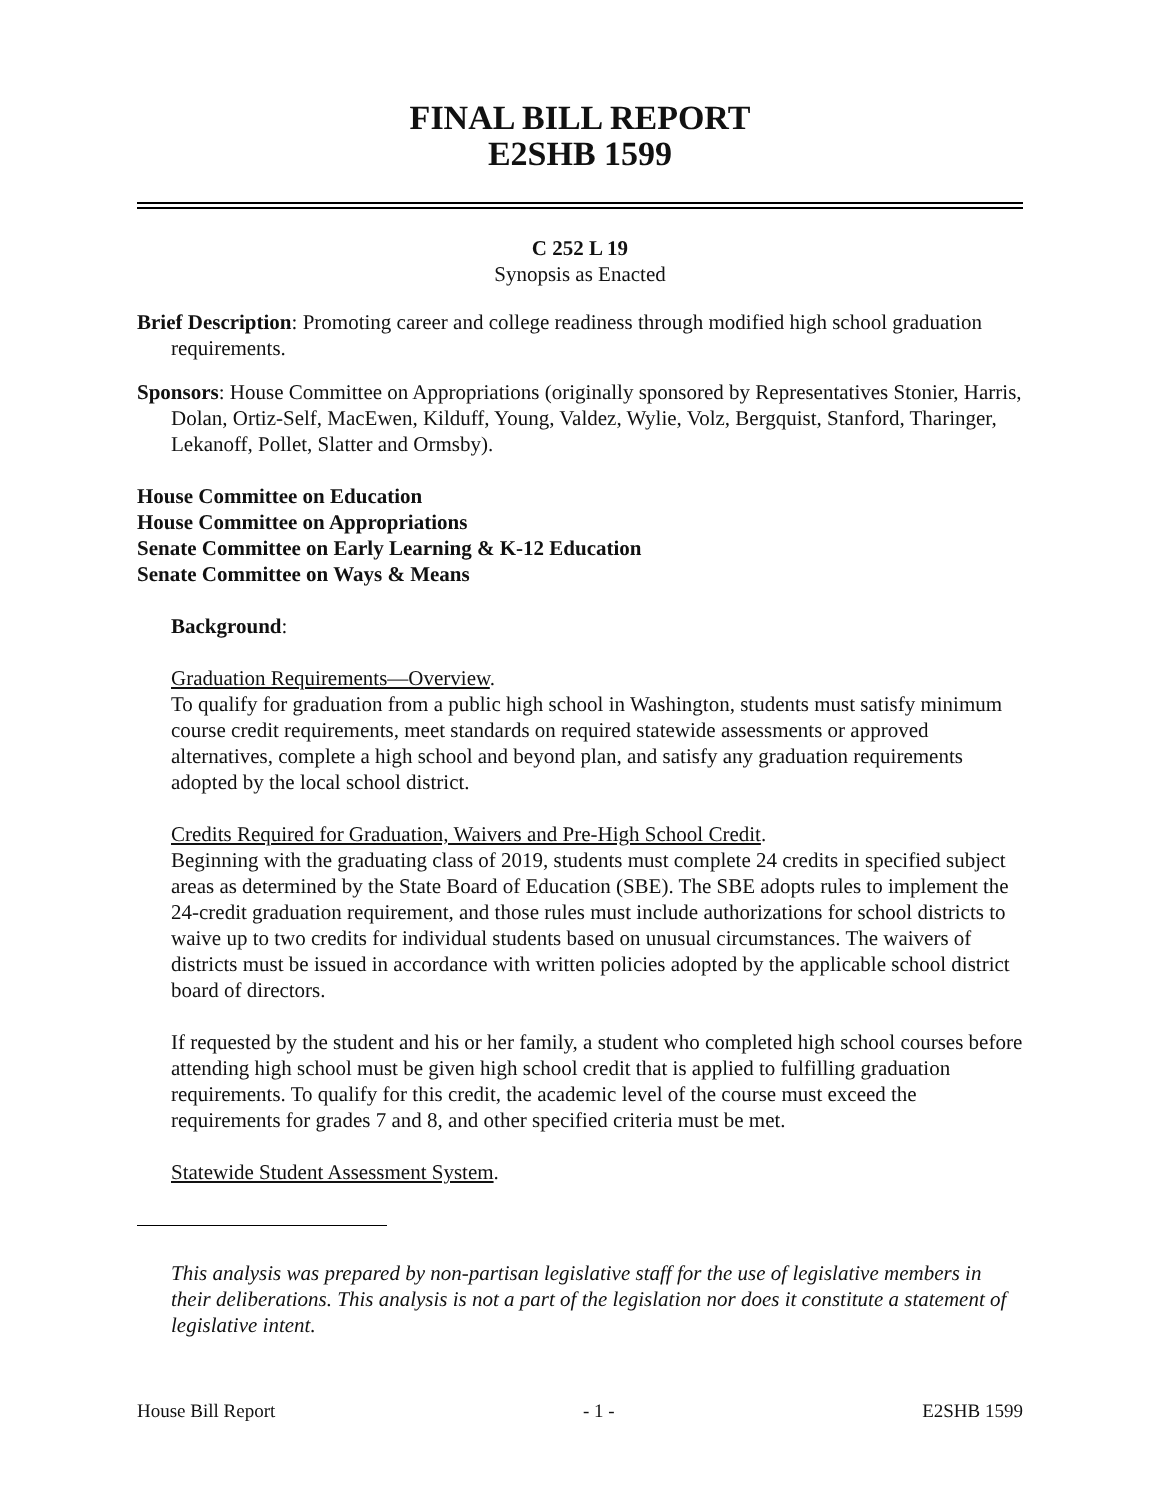FINAL BILL REPORT
E2SHB 1599
C 252 L 19
Synopsis as Enacted
Brief Description: Promoting career and college readiness through modified high school graduation requirements.
Sponsors: House Committee on Appropriations (originally sponsored by Representatives Stonier, Harris, Dolan, Ortiz-Self, MacEwen, Kilduff, Young, Valdez, Wylie, Volz, Bergquist, Stanford, Tharinger, Lekanoff, Pollet, Slatter and Ormsby).
House Committee on Education
House Committee on Appropriations
Senate Committee on Early Learning & K-12 Education
Senate Committee on Ways & Means
Background:
Graduation Requirements—Overview.
To qualify for graduation from a public high school in Washington, students must satisfy minimum course credit requirements, meet standards on required statewide assessments or approved alternatives, complete a high school and beyond plan, and satisfy any graduation requirements adopted by the local school district.
Credits Required for Graduation, Waivers and Pre-High School Credit.
Beginning with the graduating class of 2019, students must complete 24 credits in specified subject areas as determined by the State Board of Education (SBE). The SBE adopts rules to implement the 24-credit graduation requirement, and those rules must include authorizations for school districts to waive up to two credits for individual students based on unusual circumstances. The waivers of districts must be issued in accordance with written policies adopted by the applicable school district board of directors.
If requested by the student and his or her family, a student who completed high school courses before attending high school must be given high school credit that is applied to fulfilling graduation requirements. To qualify for this credit, the academic level of the course must exceed the requirements for grades 7 and 8, and other specified criteria must be met.
Statewide Student Assessment System.
This analysis was prepared by non-partisan legislative staff for the use of legislative members in their deliberations. This analysis is not a part of the legislation nor does it constitute a statement of legislative intent.
House Bill Report - 1 - E2SHB 1599